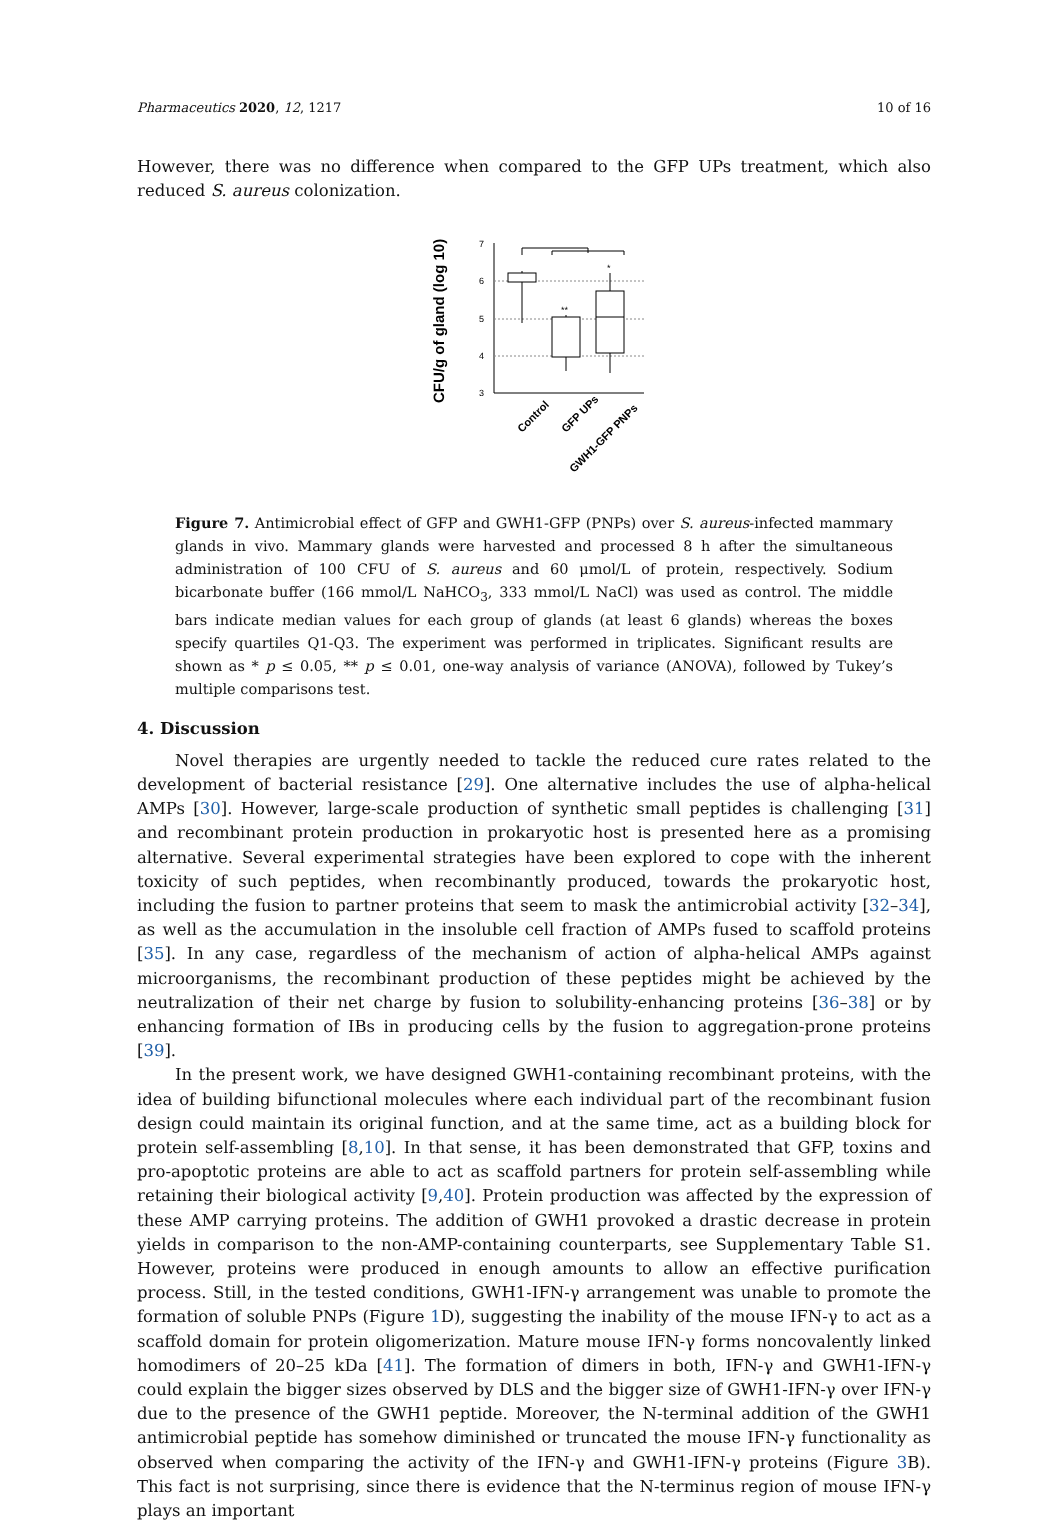Pharmaceutics 2020, 12, 1217 10 of 16
However, there was no difference when compared to the GFP UPs treatment, which also reduced S. aureus colonization.
CFU/g of gland (log 10)
7
6
5
4
3
**
*
Control
GFP UPs
GWH1-GFP PNPs
Figure 7. Antimicrobial effect of GFP and GWH1-GFP (PNPs) over S. aureus-infected mammary glands in vivo. Mammary glands were harvested and processed 8 h after the simultaneous administration of 100 CFU of S. aureus and 60 μmol/L of protein, respectively. Sodium bicarbonate buffer (166 mmol/L NaHCO<sub>3</sub>, 333 mmol/L NaCl) was used as control. The middle bars indicate median values for each group of glands (at least 6 glands) whereas the boxes specify quartiles Q1-Q3. The experiment was performed in triplicates. Significant results are shown as * p ≤ 0.05, ** p ≤ 0.01, one-way analysis of variance (ANOVA), followed by Tukey’s multiple comparisons test.
4. Discussion
Novel therapies are urgently needed to tackle the reduced cure rates related to the development of bacterial resistance [29]. One alternative includes the use of alpha-helical AMPs [30]. However, large-scale production of synthetic small peptides is challenging [31] and recombinant protein production in prokaryotic host is presented here as a promising alternative. Several experimental strategies have been explored to cope with the inherent toxicity of such peptides, when recombinantly produced, towards the prokaryotic host, including the fusion to partner proteins that seem to mask the antimicrobial activity [32–34], as well as the accumulation in the insoluble cell fraction of AMPs fused to scaffold proteins [35]. In any case, regardless of the mechanism of action of alpha-helical AMPs against microorganisms, the recombinant production of these peptides might be achieved by the neutralization of their net charge by fusion to solubility-enhancing proteins [36–38] or by enhancing formation of IBs in producing cells by the fusion to aggregation-prone proteins [39].
In the present work, we have designed GWH1-containing recombinant proteins, with the idea of building bifunctional molecules where each individual part of the recombinant fusion design could maintain its original function, and at the same time, act as a building block for protein self-assembling [8,10]. In that sense, it has been demonstrated that GFP, toxins and pro-apoptotic proteins are able to act as scaffold partners for protein self-assembling while retaining their biological activity [9,40]. Protein production was affected by the expression of these AMP carrying proteins. The addition of GWH1 provoked a drastic decrease in protein yields in comparison to the non-AMP-containing counterparts, see Supplementary Table S1. However, proteins were produced in enough amounts to allow an effective purification process. Still, in the tested conditions, GWH1-IFN-γ arrangement was unable to promote the formation of soluble PNPs (Figure 1 D), suggesting the inability of the mouse IFN-γ to act as a scaffold domain for protein oligomerization. Mature mouse IFN-γ forms noncovalently linked homodimers of 20–25 kDa [41]. The formation of dimers in both, IFN-γ and GWH1-IFN-γ could explain the bigger sizes observed by DLS and the bigger size of GWH1-IFN-γ over IFN-γ due to the presence of the GWH1 peptide. Moreover, the N-terminal addition of the GWH1 antimicrobial peptide has somehow diminished or truncated the mouse IFN-γ functionality as observed when comparing the activity of the IFN-γ and GWH1-IFN-γ proteins (Figure 3 B). This fact is not surprising, since there is evidence that the N-terminus region of mouse IFN-γ plays an important